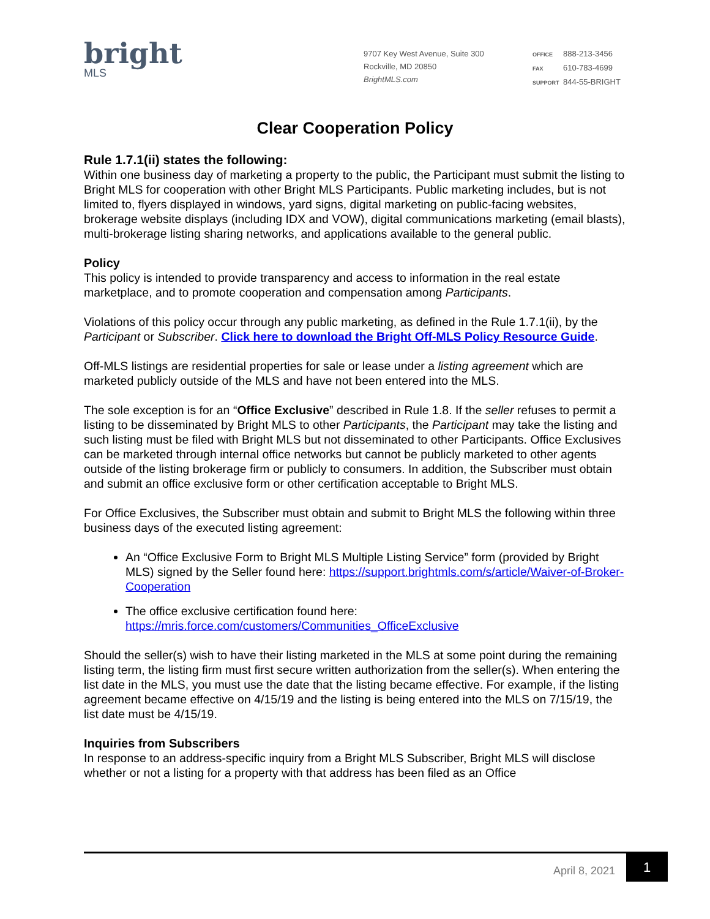bright
MLS
9707 Key West Avenue, Suite 300
Rockville, MD 20850
BrightMLS.com
OFFICE 888-213-3456
FAX 610-783-4699
SUPPORT 844-55-BRIGHT
Clear Cooperation Policy
Rule 1.7.1(ii) states the following:
Within one business day of marketing a property to the public, the Participant must submit the listing to Bright MLS for cooperation with other Bright MLS Participants. Public marketing includes, but is not limited to, flyers displayed in windows, yard signs, digital marketing on public-facing websites, brokerage website displays (including IDX and VOW), digital communications marketing (email blasts), multi-brokerage listing sharing networks, and applications available to the general public.
Policy
This policy is intended to provide transparency and access to information in the real estate marketplace, and to promote cooperation and compensation among Participants.
Violations of this policy occur through any public marketing, as defined in the Rule 1.7.1(ii), by the Participant or Subscriber. Click here to download the Bright Off-MLS Policy Resource Guide.
Off-MLS listings are residential properties for sale or lease under a listing agreement which are marketed publicly outside of the MLS and have not been entered into the MLS.
The sole exception is for an “Office Exclusive” described in Rule 1.8. If the seller refuses to permit a listing to be disseminated by Bright MLS to other Participants, the Participant may take the listing and such listing must be filed with Bright MLS but not disseminated to other Participants. Office Exclusives can be marketed through internal office networks but cannot be publicly marketed to other agents outside of the listing brokerage firm or publicly to consumers. In addition, the Subscriber must obtain and submit an office exclusive form or other certification acceptable to Bright MLS.
For Office Exclusives, the Subscriber must obtain and submit to Bright MLS the following within three business days of the executed listing agreement:
An “Office Exclusive Form to Bright MLS Multiple Listing Service” form (provided by Bright MLS) signed by the Seller found here: https://support.brightmls.com/s/article/Waiver-of-Broker-Cooperation
The office exclusive certification found here: https://mris.force.com/customers/Communities_OfficeExclusive
Should the seller(s) wish to have their listing marketed in the MLS at some point during the remaining listing term, the listing firm must first secure written authorization from the seller(s). When entering the list date in the MLS, you must use the date that the listing became effective. For example, if the listing agreement became effective on 4/15/19 and the listing is being entered into the MLS on 7/15/19, the list date must be 4/15/19.
Inquiries from Subscribers
In response to an address-specific inquiry from a Bright MLS Subscriber, Bright MLS will disclose whether or not a listing for a property with that address has been filed as an Office
April 8, 2021 1